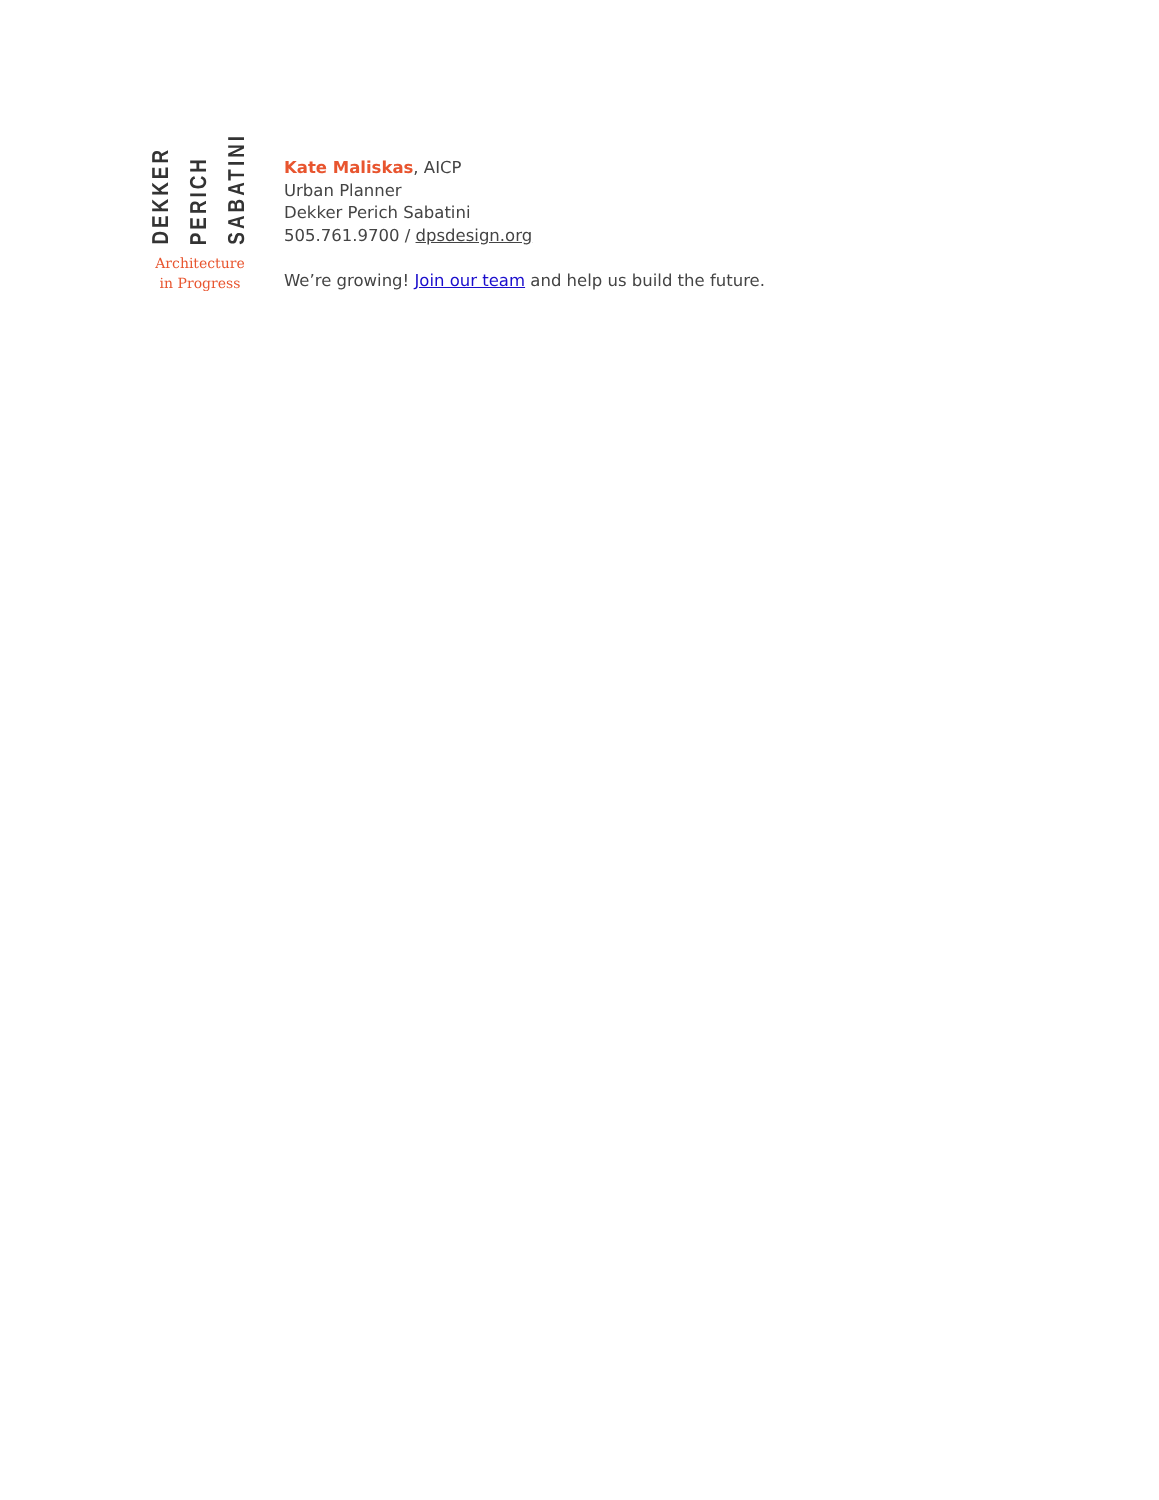DEKKER
PERICH
SABATINI
Architecture
in Progress
Kate Maliskas, AICP
Urban Planner
Dekker Perich Sabatini
505.761.9700 / dpsdesign.org
We’re growing! Join our team and help us build the future.